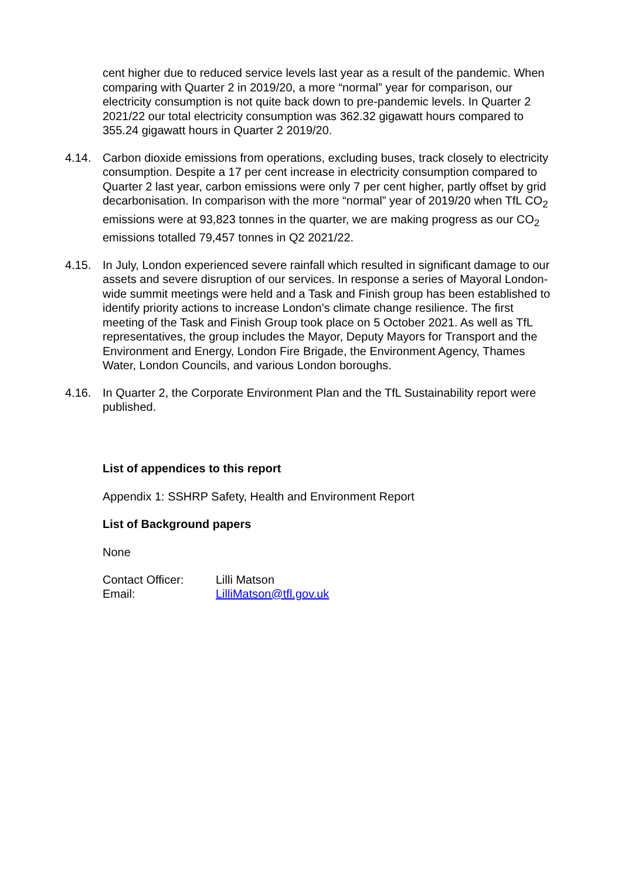cent higher due to reduced service levels last year as a result of the pandemic. When comparing with Quarter 2 in 2019/20, a more “normal” year for comparison, our electricity consumption is not quite back down to pre-pandemic levels. In Quarter 2 2021/22 our total electricity consumption was 362.32 gigawatt hours compared to 355.24 gigawatt hours in Quarter 2 2019/20.
4.14. Carbon dioxide emissions from operations, excluding buses, track closely to electricity consumption. Despite a 17 per cent increase in electricity consumption compared to Quarter 2 last year, carbon emissions were only 7 per cent higher, partly offset by grid decarbonisation. In comparison with the more “normal” year of 2019/20 when TfL CO<sub>2</sub> emissions were at 93,823 tonnes in the quarter, we are making progress as our CO<sub>2</sub> emissions totalled 79,457 tonnes in Q2 2021/22.
4.15. In July, London experienced severe rainfall which resulted in significant damage to our assets and severe disruption of our services. In response a series of Mayoral London-wide summit meetings were held and a Task and Finish group has been established to identify priority actions to increase London’s climate change resilience. The first meeting of the Task and Finish Group took place on 5 October 2021. As well as TfL representatives, the group includes the Mayor, Deputy Mayors for Transport and the Environment and Energy, London Fire Brigade, the Environment Agency, Thames Water, London Councils, and various London boroughs.
4.16. In Quarter 2, the Corporate Environment Plan and the TfL Sustainability report were published.
List of appendices to this report
Appendix 1: SSHRP Safety, Health and Environment Report
List of Background papers
None
| Contact Officer: | Lilli Matson |
| Email: | LilliMatson@tfl.gov.uk |